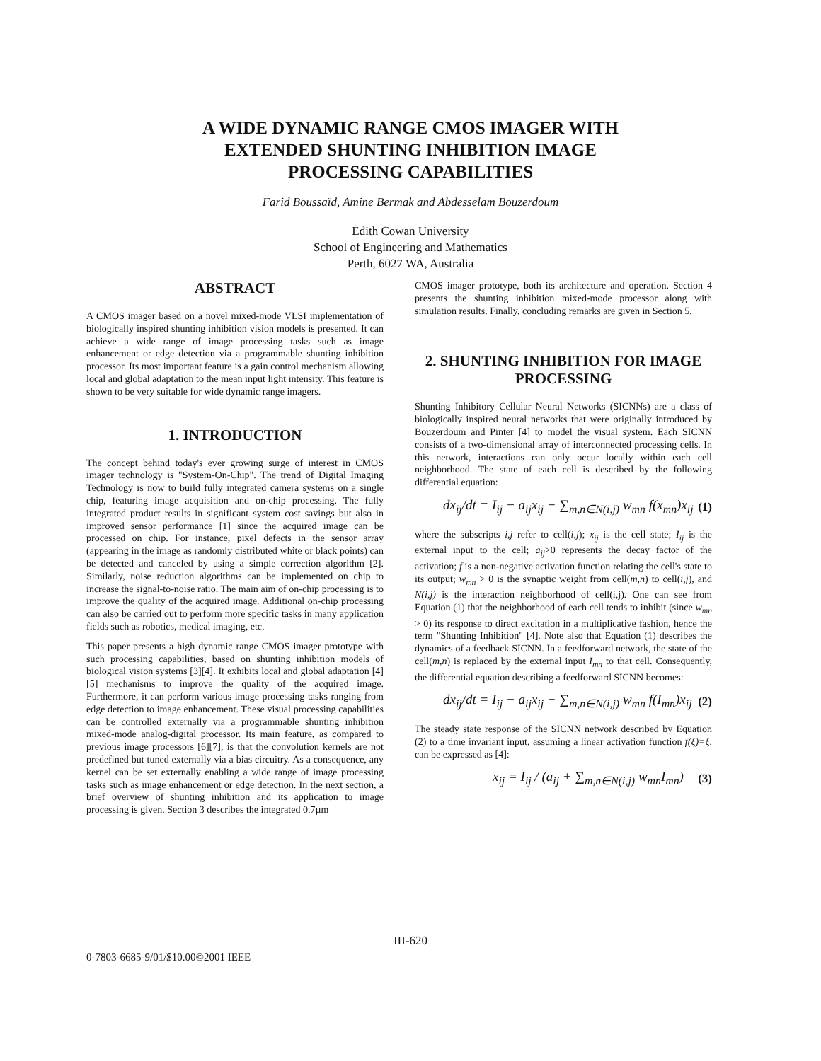A WIDE DYNAMIC RANGE CMOS IMAGER WITH
EXTENDED SHUNTING INHIBITION IMAGE
PROCESSING CAPABILITIES
Farid Boussaïd, Amine Bermak and Abdesselam Bouzerdoum
Edith Cowan University
School of Engineering and Mathematics
Perth, 6027 WA, Australia
ABSTRACT
A CMOS imager based on a novel mixed-mode VLSI implementation of biologically inspired shunting inhibition vision models is presented. It can achieve a wide range of image processing tasks such as image enhancement or edge detection via a programmable shunting inhibition processor. Its most important feature is a gain control mechanism allowing local and global adaptation to the mean input light intensity. This feature is shown to be very suitable for wide dynamic range imagers.
1. INTRODUCTION
The concept behind today's ever growing surge of interest in CMOS imager technology is "System-On-Chip". The trend of Digital Imaging Technology is now to build fully integrated camera systems on a single chip, featuring image acquisition and on-chip processing. The fully integrated product results in significant system cost savings but also in improved sensor performance [1] since the acquired image can be processed on chip. For instance, pixel defects in the sensor array (appearing in the image as randomly distributed white or black points) can be detected and canceled by using a simple correction algorithm [2]. Similarly, noise reduction algorithms can be implemented on chip to increase the signal-to-noise ratio. The main aim of on-chip processing is to improve the quality of the acquired image. Additional on-chip processing can also be carried out to perform more specific tasks in many application fields such as robotics, medical imaging, etc.
This paper presents a high dynamic range CMOS imager prototype with such processing capabilities, based on shunting inhibition models of biological vision systems [3][4]. It exhibits local and global adaptation [4][5] mechanisms to improve the quality of the acquired image. Furthermore, it can perform various image processing tasks ranging from edge detection to image enhancement. These visual processing capabilities can be controlled externally via a programmable shunting inhibition mixed-mode analog-digital processor. Its main feature, as compared to previous image processors [6][7], is that the convolution kernels are not predefined but tuned externally via a bias circuitry. As a consequence, any kernel can be set externally enabling a wide range of image processing tasks such as image enhancement or edge detection. In the next section, a brief overview of shunting inhibition and its application to image processing is given. Section 3 describes the integrated 0.7µm
CMOS imager prototype, both its architecture and operation. Section 4 presents the shunting inhibition mixed-mode processor along with simulation results. Finally, concluding remarks are given in Section 5.
2. SHUNTING INHIBITION FOR IMAGE PROCESSING
Shunting Inhibitory Cellular Neural Networks (SICNNs) are a class of biologically inspired neural networks that were originally introduced by Bouzerdoum and Pinter [4] to model the visual system. Each SICNN consists of a two-dimensional array of interconnected processing cells. In this network, interactions can only occur locally within each cell neighborhood. The state of each cell is described by the following differential equation:
dx<sub>ij</sub>/dt = I<sub>ij</sub> − a<sub>ij</sub>x<sub>ij</sub> − ∑<sub>m,n∈N(i,j)</sub> w<sub>mn</sub> f(x<sub>mn</sub>)x<sub>ij</sub> (1)
where the subscripts i,j refer to cell(i,j); x<sub>ij</sub> is the cell state; I<sub>ij</sub> is the external input to the cell; a<sub>ij</sub>>0 represents the decay factor of the activation; f is a non-negative activation function relating the cell's state to its output; w<sub>mn</sub> > 0 is the synaptic weight from cell(m,n) to cell(i,j), and N(i,j) is the interaction neighborhood of cell(i,j). One can see from Equation (1) that the neighborhood of each cell tends to inhibit (since w<sub>mn</sub> > 0) its response to direct excitation in a multiplicative fashion, hence the term "Shunting Inhibition" [4]. Note also that Equation (1) describes the dynamics of a feedback SICNN. In a feedforward network, the state of the cell(m,n) is replaced by the external input I<sub>mn</sub> to that cell. Consequently, the differential equation describing a feedforward SICNN becomes:
dx<sub>ij</sub>/dt = I<sub>ij</sub> − a<sub>ij</sub>x<sub>ij</sub> − ∑<sub>m,n∈N(i,j)</sub> w<sub>mn</sub> f(I<sub>mn</sub>)x<sub>ij</sub> (2)
The steady state response of the SICNN network described by Equation (2) to a time invariant input, assuming a linear activation function f(ξ)=ξ, can be expressed as [4]:
x<sub>ij</sub> = I<sub>ij</sub> / (a<sub>ij</sub> + ∑<sub>m,n∈N(i,j)</sub> w<sub>mn</sub>I<sub>mn</sub>) (3)
III-620
0-7803-6685-9/01/$10.00©2001 IEEE